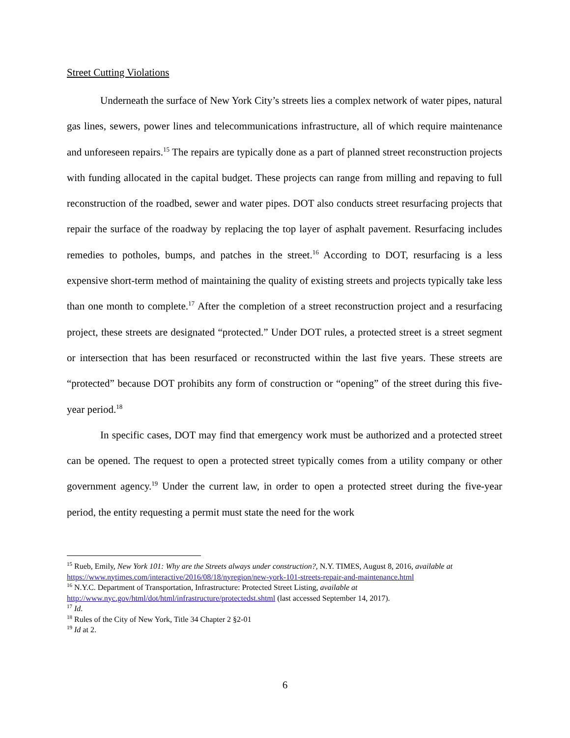Street Cutting Violations
Underneath the surface of New York City’s streets lies a complex network of water pipes, natural gas lines, sewers, power lines and telecommunications infrastructure, all of which require maintenance and unforeseen repairs.<sup>15</sup> The repairs are typically done as a part of planned street reconstruction projects with funding allocated in the capital budget. These projects can range from milling and repaving to full reconstruction of the roadbed, sewer and water pipes. DOT also conducts street resurfacing projects that repair the surface of the roadway by replacing the top layer of asphalt pavement. Resurfacing includes remedies to potholes, bumps, and patches in the street.<sup>16</sup> According to DOT, resurfacing is a less expensive short-term method of maintaining the quality of existing streets and projects typically take less than one month to complete.<sup>17</sup> After the completion of a street reconstruction project and a resurfacing project, these streets are designated “protected.” Under DOT rules, a protected street is a street segment or intersection that has been resurfaced or reconstructed within the last five years. These streets are “protected” because DOT prohibits any form of construction or “opening” of the street during this five-year period.<sup>18</sup>
In specific cases, DOT may find that emergency work must be authorized and a protected street can be opened. The request to open a protected street typically comes from a utility company or other government agency.<sup>19</sup> Under the current law, in order to open a protected street during the five-year period, the entity requesting a permit must state the need for the work
<sup>15</sup> Rueb, Emily, New York 101: Why are the Streets always under construction?, N.Y. TIMES, August 8, 2016, available at https://www.nytimes.com/interactive/2016/08/18/nyregion/new-york-101-streets-repair-and-maintenance.html
<sup>16</sup> N.Y.C. Department of Transportation, Infrastructure: Protected Street Listing, available at http://www.nyc.gov/html/dot/html/infrastructure/protectedst.shtml (last accessed September 14, 2017).
<sup>17</sup> Id.
<sup>18</sup> Rules of the City of New York, Title 34 Chapter 2 §2-01
<sup>19</sup> Id at 2.
6